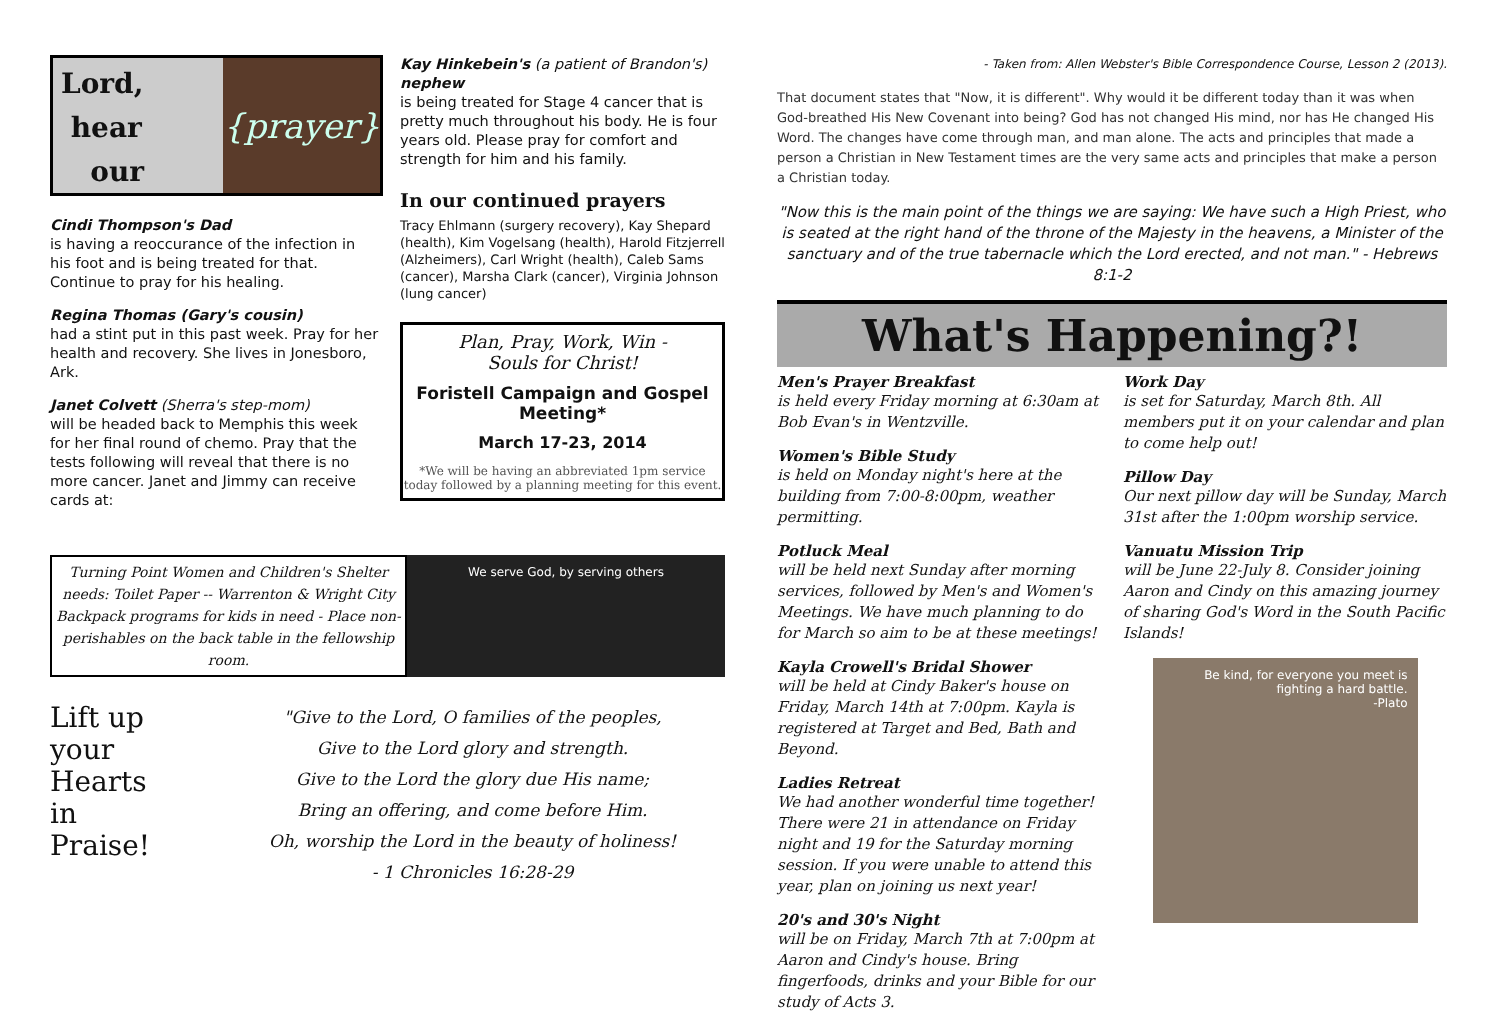Lord,
hear
our
{prayer}
Cindi Thompson's Dad
is having a reoccurance of the infection in his foot and is being treated for that. Continue to pray for his healing.
Regina Thomas (Gary's cousin)
had a stint put in this past week. Pray for her health and recovery. She lives in Jonesboro, Ark.
Janet Colvett (Sherra's step-mom)
will be headed back to Memphis this week for her final round of chemo. Pray that the tests following will reveal that there is no more cancer. Janet and Jimmy can receive cards at:
Kay Hinkebein's (a patient of Brandon's) nephew
is being treated for Stage 4 cancer that is pretty much throughout his body. He is four years old. Please pray for comfort and strength for him and his family.
In our continued prayers
Tracy Ehlmann (surgery recovery), Kay Shepard (health), Kim Vogelsang (health), Harold Fitzjerrell (Alzheimers), Carl Wright (health), Caleb Sams (cancer), Marsha Clark (cancer), Virginia Johnson (lung cancer)
Plan, Pray, Work, Win -
Souls for Christ!
Foristell Campaign and Gospel Meeting*
March 17-23, 2014
*We will be having an abbreviated 1pm service today followed by a planning meeting for this event.
Turning Point Women and Children's Shelter needs: Toilet Paper -- Warrenton & Wright City Backpack programs for kids in need - Place non-perishables on the back table in the fellowship room.
We serve God, by serving others
Lift up
your
Hearts
in
Praise!
"Give to the Lord, O families of the peoples,
Give to the Lord glory and strength.
Give to the Lord the glory due His name;
Bring an offering, and come before Him.
Oh, worship the Lord in the beauty of holiness!
- 1 Chronicles 16:28-29
- Taken from: Allen Webster's Bible Correspondence Course, Lesson 2 (2013).
That document states that "Now, it is different". Why would it be different today than it was when God-breathed His New Covenant into being? God has not changed His mind, nor has He changed His Word. The changes have come through man, and man alone. The acts and principles that made a person a Christian in New Testament times are the very same acts and principles that make a person a Christian today.
"Now this is the main point of the things we are saying: We have such a High Priest, who is seated at the right hand of the throne of the Majesty in the heavens, a Minister of the sanctuary and of the true tabernacle which the Lord erected, and not man." - Hebrews 8:1-2
What's Happening?!
Men's Prayer Breakfast
is held every Friday morning at 6:30am at Bob Evan's in Wentzville.
Women's Bible Study
is held on Monday night's here at the building from 7:00-8:00pm, weather permitting.
Potluck Meal
will be held next Sunday after morning services, followed by Men's and Women's Meetings. We have much planning to do for March so aim to be at these meetings!
Kayla Crowell's Bridal Shower
will be held at Cindy Baker's house on Friday, March 14th at 7:00pm. Kayla is registered at Target and Bed, Bath and Beyond.
Ladies Retreat
We had another wonderful time together! There were 21 in attendance on Friday night and 19 for the Saturday morning session. If you were unable to attend this year, plan on joining us next year!
20's and 30's Night
will be on Friday, March 7th at 7:00pm at Aaron and Cindy's house. Bring fingerfoods, drinks and your Bible for our study of Acts 3.
Work Day
is set for Saturday, March 8th. All members put it on your calendar and plan to come help out!
Pillow Day
Our next pillow day will be Sunday, March 31st after the 1:00pm worship service.
Vanuatu Mission Trip
will be June 22-July 8. Consider joining Aaron and Cindy on this amazing journey of sharing God's Word in the South Pacific Islands!
Be kind, for everyone you meet is fighting a hard battle.
-Plato